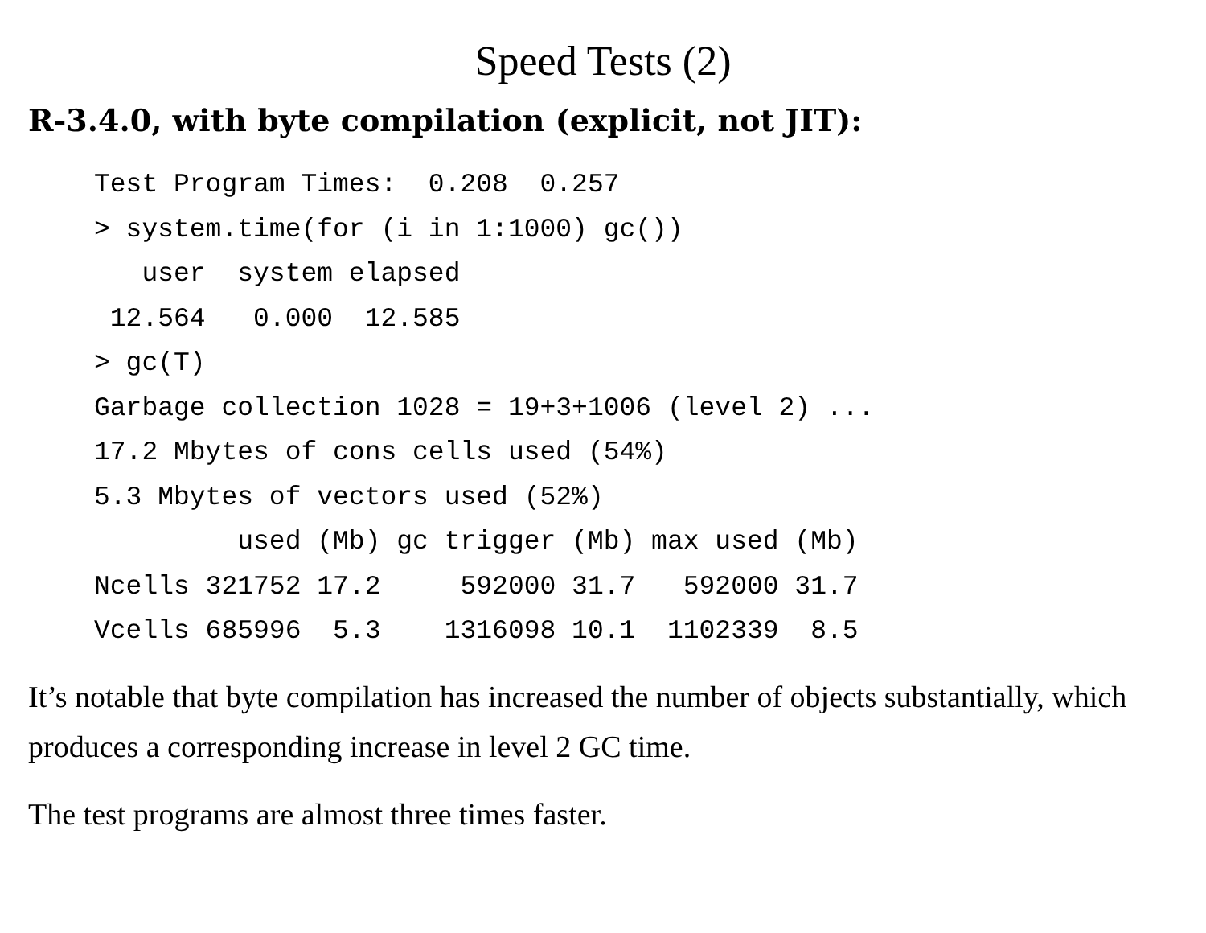Speed Tests (2)
R-3.4.0, with byte compilation (explicit, not JIT):
Test Program Times:  0.208  0.257
> system.time(for (i in 1:1000) gc())
   user  system elapsed
 12.564   0.000  12.585
> gc(T)
Garbage collection 1028 = 19+3+1006 (level 2) ...
17.2 Mbytes of cons cells used (54%)
5.3 Mbytes of vectors used (52%)
         used (Mb) gc trigger (Mb) max used (Mb)
Ncells 321752 17.2     592000 31.7   592000 31.7
Vcells 685996  5.3    1316098 10.1  1102339  8.5
It’s notable that byte compilation has increased the number of objects substantially, which produces a corresponding increase in level 2 GC time.
The test programs are almost three times faster.